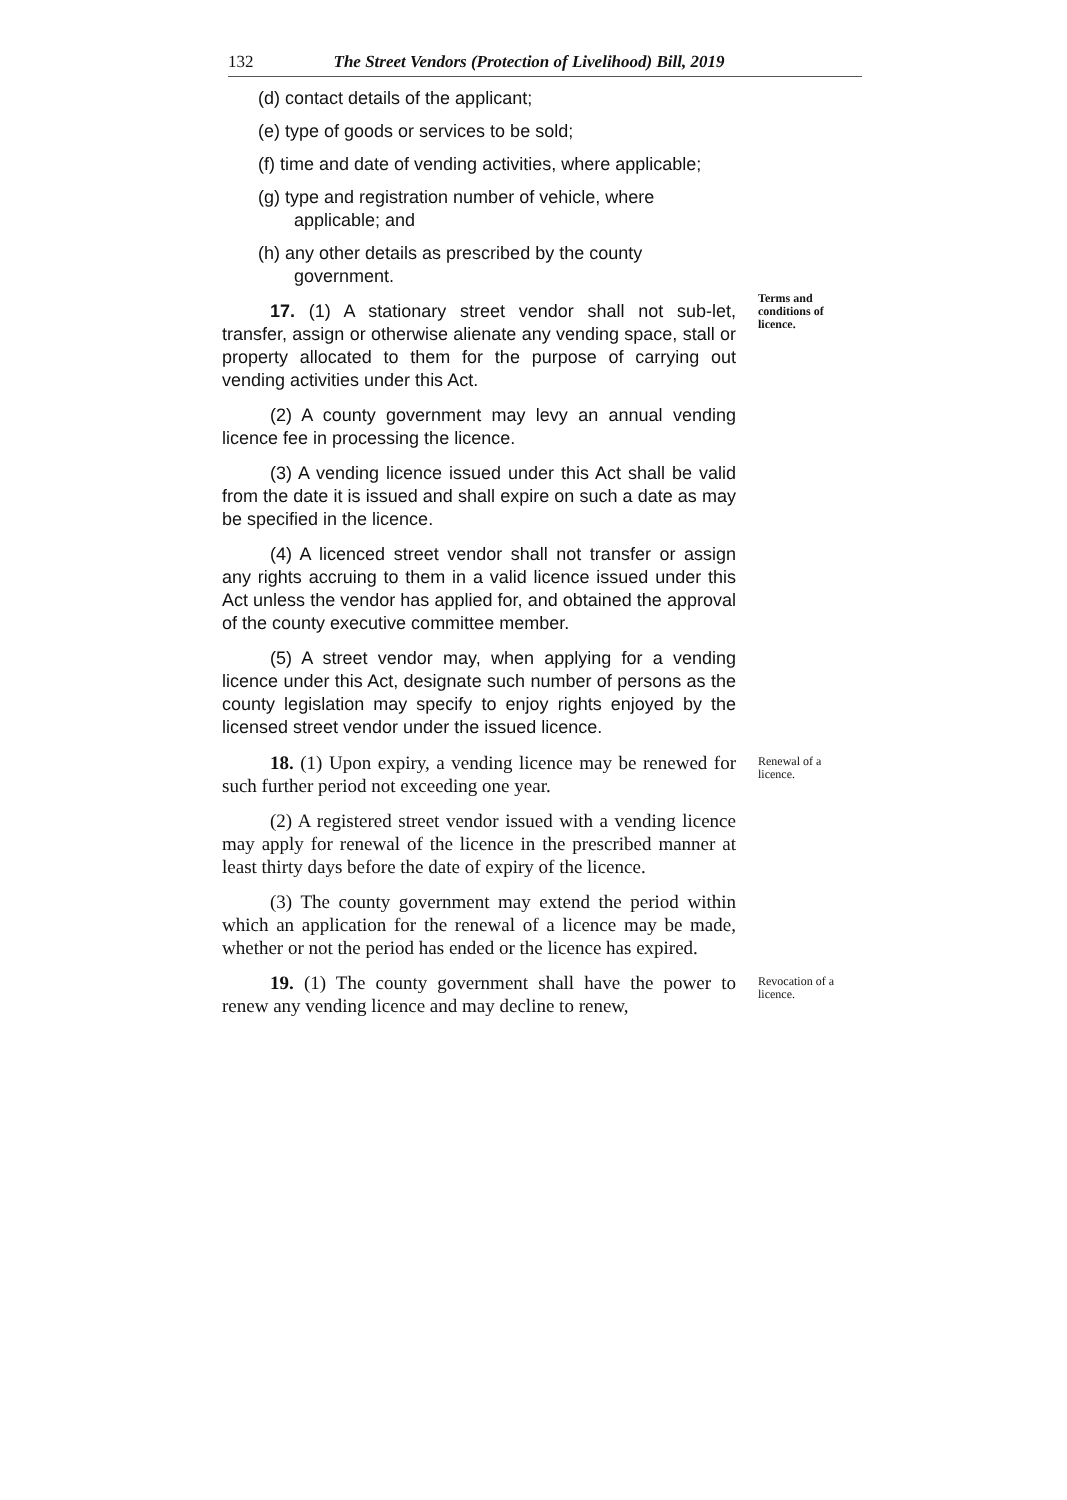132 The Street Vendors (Protection of Livelihood) Bill, 2019
(d) contact details of the applicant;
(e) type of goods or services to be sold;
(f) time and date of vending activities, where applicable;
(g) type and registration number of vehicle, where applicable; and
(h) any other details as prescribed by the county government.
17. (1) A stationary street vendor shall not sub-let, transfer, assign or otherwise alienate any vending space, stall or property allocated to them for the purpose of carrying out vending activities under this Act.
(2) A county government may levy an annual vending licence fee in processing the licence.
(3) A vending licence issued under this Act shall be valid from the date it is issued and shall expire on such a date as may be specified in the licence.
(4) A licenced street vendor shall not transfer or assign any rights accruing to them in a valid licence issued under this Act unless the vendor has applied for, and obtained the approval of the county executive committee member.
(5) A street vendor may, when applying for a vending licence under this Act, designate such number of persons as the county legislation may specify to enjoy rights enjoyed by the licensed street vendor under the issued licence.
Terms and conditions of licence.
18. (1) Upon expiry, a vending licence may be renewed for such further period not exceeding one year.
(2) A registered street vendor issued with a vending licence may apply for renewal of the licence in the prescribed manner at least thirty days before the date of expiry of the licence.
(3) The county government may extend the period within which an application for the renewal of a licence may be made, whether or not the period has ended or the licence has expired.
Renewal of a licence.
19. (1) The county government shall have the power to renew any vending licence and may decline to renew,
Revocation of a licence.